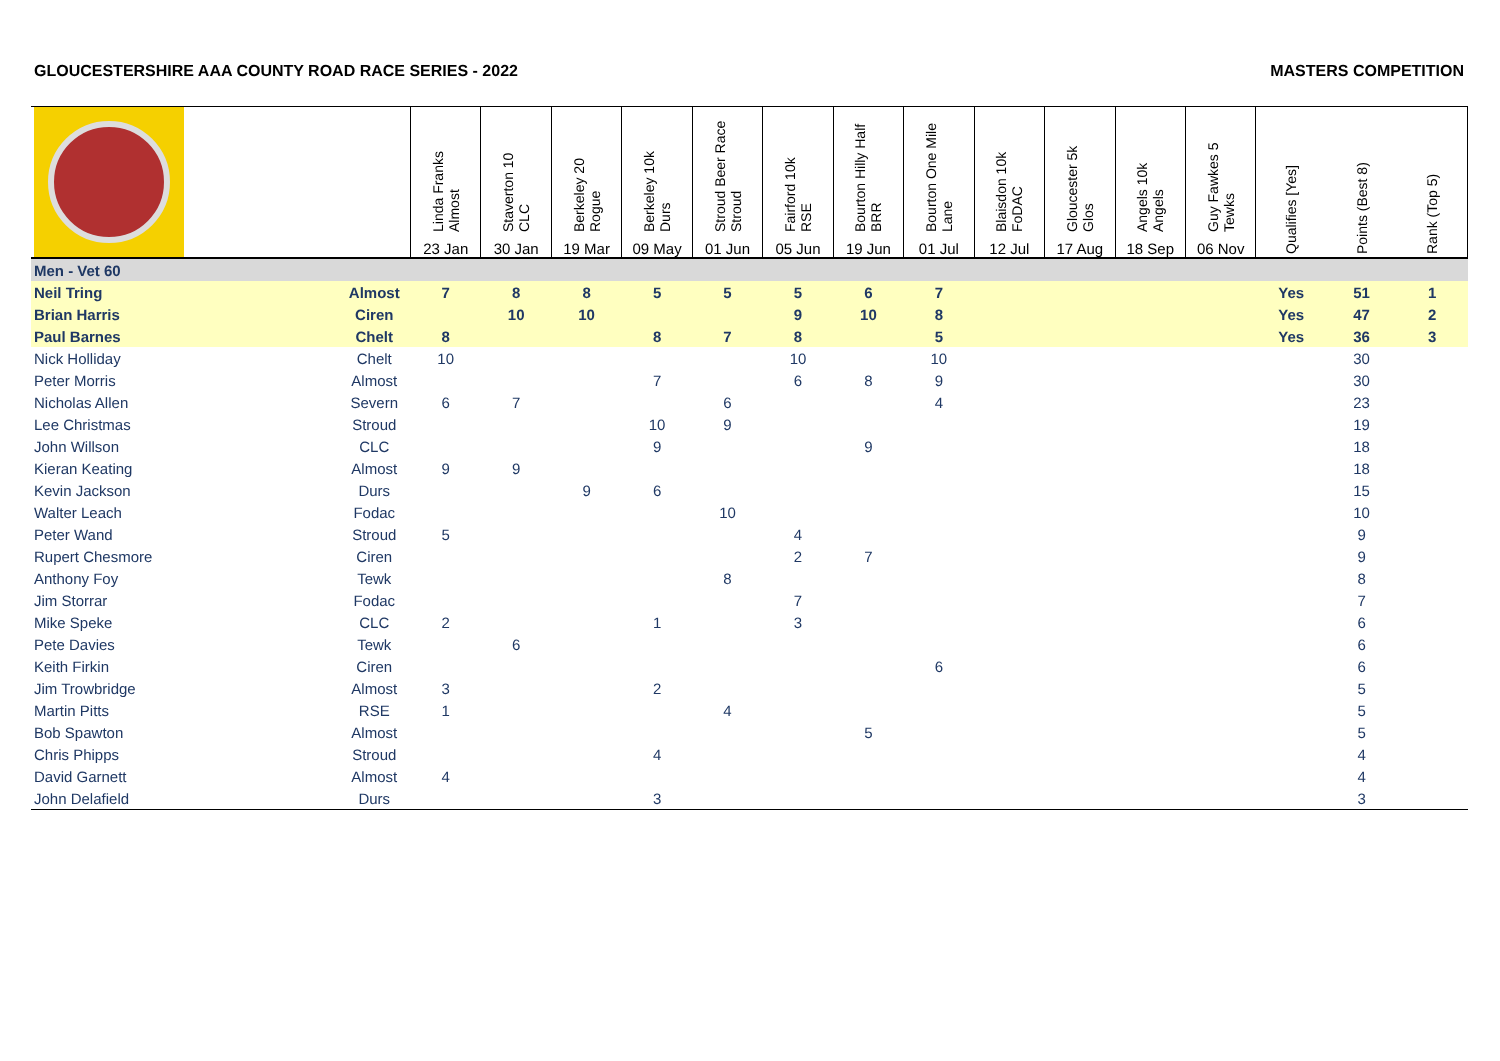GLOUCESTERSHIRE AAA COUNTY ROAD RACE SERIES - 2022 MASTERS COMPETITION
| | | Linda Franks Almost | Staverton 10 CLC | Berkeley 20 Rogue | Berkeley 10k Durs | Stroud Beer Race Stroud | Fairford 10k RSE | Bourton Hilly Half BRR | Bourton One Mile Lane | Blaisdon 10k FoDAC | Gloucester 5k Glos | Angels 10k Angels | Guy Fawkes 5 Tewks | Qualifies [Yes] | Points (Best 8) | Rank (Top 5) |
| --- | --- | --- | --- | --- | --- | --- | --- | --- | --- | --- | --- | --- | --- | --- | --- | --- |
| | | 23 Jan | 30 Jan | 19 Mar | 09 May | 01 Jun | 05 Jun | 19 Jun | 01 Jul | 12 Jul | 17 Aug | 18 Sep | 06 Nov | | | |
| Men - Vet 60 | | | | | | | | | | | | | | | | |
| Neil Tring | Almost | 7 | 8 | 8 | 5 | 5 | 5 | 6 | 7 | | | | | Yes | 51 | 1 |
| Brian Harris | Ciren | | 10 | 10 | | | 9 | 10 | 8 | | | | | Yes | 47 | 2 |
| Paul Barnes | Chelt | 8 | | | 8 | 7 | 8 | | 5 | | | | | Yes | 36 | 3 |
| Nick Holliday | Chelt | 10 | | | | | 10 | | 10 | | | | | | 30 | |
| Peter Morris | Almost | | | | 7 | | 6 | 8 | 9 | | | | | | 30 | |
| Nicholas Allen | Severn | 6 | 7 | | | 6 | | | 4 | | | | | | 23 | |
| Lee Christmas | Stroud | | | | 10 | 9 | | | | | | | | | 19 | |
| John Willson | CLC | | | | 9 | | | 9 | | | | | | | 18 | |
| Kieran Keating | Almost | 9 | 9 | | | | | | | | | | | | 18 | |
| Kevin Jackson | Durs | | | 9 | 6 | | | | | | | | | | 15 | |
| Walter Leach | Fodac | | | | | 10 | | | | | | | | | 10 | |
| Peter Wand | Stroud | 5 | | | | | 4 | | | | | | | | 9 | |
| Rupert Chesmore | Ciren | | | | | | 2 | 7 | | | | | | | 9 | |
| Anthony Foy | Tewk | | | | | 8 | | | | | | | | | 8 | |
| Jim Storrar | Fodac | | | | | | 7 | | | | | | | | 7 | |
| Mike Speke | CLC | 2 | | | 1 | | 3 | | | | | | | | 6 | |
| Pete Davies | Tewk | | 6 | | | | | | | | | | | | 6 | |
| Keith Firkin | Ciren | | | | | | | | 6 | | | | | | 6 | |
| Jim Trowbridge | Almost | 3 | | | 2 | | | | | | | | | | 5 | |
| Martin Pitts | RSE | 1 | | | | 4 | | | | | | | | | 5 | |
| Bob Spawton | Almost | | | | | | | 5 | | | | | | | 5 | |
| Chris Phipps | Stroud | | | | 4 | | | | | | | | | | 4 | |
| David Garnett | Almost | 4 | | | | | | | | | | | | | 4 | |
| John Delafield | Durs | | | | 3 | | | | | | | | | | 3 | |